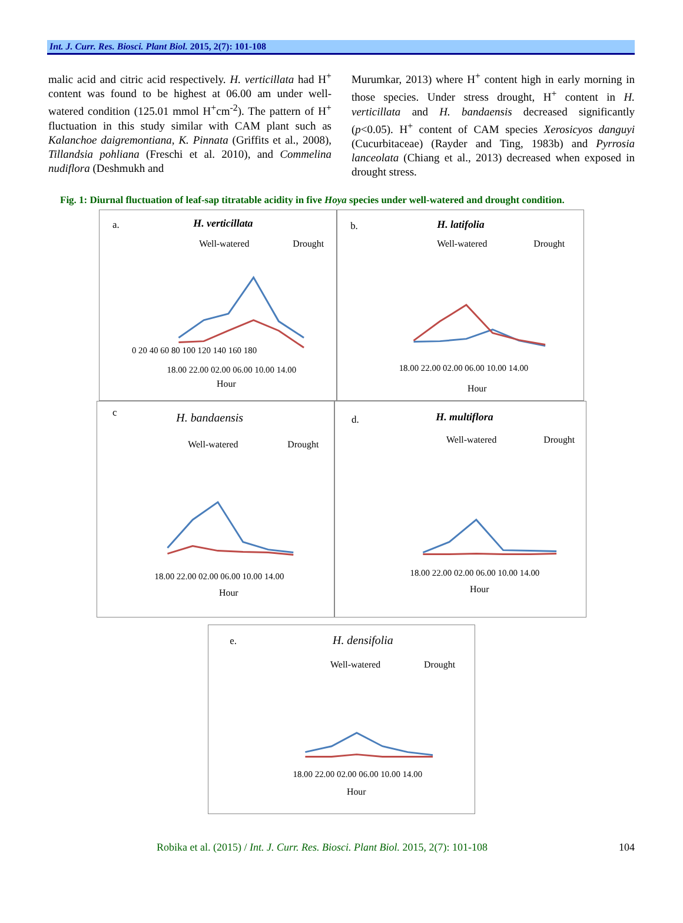Int. J. Curr. Res. Biosci. Plant Biol. 2015, 2(7): 101-108
malic acid and citric acid respectively. H. verticillata had H<sup>+</sup> content was found to be highest at 06.00 am under well-watered condition (125.01 mmol H<sup>+</sup>cm<sup>-2</sup>). The pattern of H<sup>+</sup> fluctuation in this study similar with CAM plant such as Kalanchoe daigremontiana, K. Pinnata (Griffits et al., 2008), Tillandsia pohliana (Freschi et al. 2010), and Commelina nudiflora (Deshmukh and
Murumkar, 2013) where H<sup>+</sup> content high in early morning in those species. Under stress drought, H<sup>+</sup> content in H. verticillata and H. bandaensis decreased significantly (p<0.05). H<sup>+</sup> content of CAM species Xerosicyos danguyi (Cucurbitaceae) (Rayder and Ting, 1983b) and Pyrrosia lanceolata (Chiang et al., 2013) decreased when exposed in drought stress.
Fig. 1: Diurnal fluctuation of leaf-sap titratable acidity in five Hoya species under well-watered and drought condition.
a.
H. verticillata
Well-watered
Drought
0 20 40 60 80 100 120 140 160 180
18.00 22.00 02.00 06.00 10.00 14.00
Hour
b.
H. latifolia
Well-watered
Drought
18.00 22.00 02.00 06.00 10.00 14.00
Hour
c
H. bandaensis
Well-watered
Drought
18.00 22.00 02.00 06.00 10.00 14.00
Hour
d.
H. multiflora
Well-watered
Drought
18.00 22.00 02.00 06.00 10.00 14.00
Hour
e.
H. densifolia
Well-watered
Drought
18.00 22.00 02.00 06.00 10.00 14.00
Hour
Robika et al. (2015) / Int. J. Curr. Res. Biosci. Plant Biol. 2015, 2(7): 101-108 104